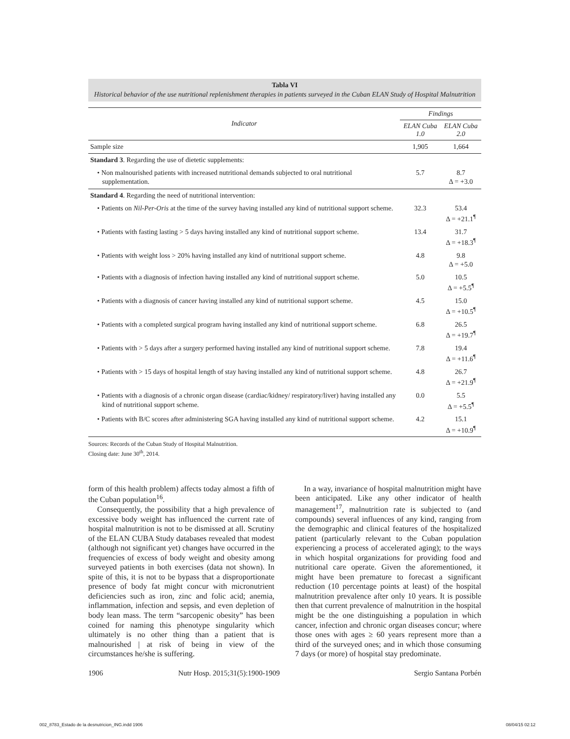Tabla VI
Historical behavior of the use nutritional replenishment therapies in patients surveyed in the Cuban ELAN Study of Hospital Malnutrition
| Indicator | Findings | |
| --- | --- | --- |
| | ELAN Cuba 1.0 | ELAN Cuba 2.0 |
| Sample size | 1,905 | 1,664 |
| Standard 3 . Regarding the use of dietetic supplements: | | |
| • Non malnourished patients with increased nutritional demands subjected to oral nutritional supplementation. | 5.7 | 8.7 Δ = +3.0 |
| Standard 4 . Regarding the need of nutritional intervention: | | |
| • Patients on Nil-Per-Oris at the time of the survey having installed any kind of nutritional support scheme. | 32.3 | 53.4 Δ = +21.1<sup>¶</sup> |
| • Patients with fasting lasting > 5 days having installed any kind of nutritional support scheme. | 13.4 | 31.7 Δ = +18.3<sup>¶</sup> |
| • Patients with weight loss > 20% having installed any kind of nutritional support scheme. | 4.8 | 9.8 Δ = +5.0 |
| • Patients with a diagnosis of infection having installed any kind of nutritional support scheme. | 5.0 | 10.5 Δ = +5.5<sup>¶</sup> |
| • Patients with a diagnosis of cancer having installed any kind of nutritional support scheme. | 4.5 | 15.0 Δ = +10.5<sup>¶</sup> |
| • Patients with a completed surgical program having installed any kind of nutritional support scheme. | 6.8 | 26.5 Δ = +19.7<sup>¶</sup> |
| • Patients with > 5 days after a surgery performed having installed any kind of nutritional support scheme. | 7.8 | 19.4 Δ = +11.6<sup>¶</sup> |
| • Patients with > 15 days of hospital length of stay having installed any kind of nutritional support scheme. | 4.8 | 26.7 Δ = +21.9<sup>¶</sup> |
| • Patients with a diagnosis of a chronic organ disease (cardiac/kidney/ respiratory/liver) having installed any kind of nutritional support scheme. | 0.0 | 5.5 Δ = +5.5<sup>¶</sup> |
| • Patients with B/C scores after administering SGA having installed any kind of nutritional support scheme. | 4.2 | 15.1 Δ = +10.9<sup>¶</sup> |
Sources: Records of the Cuban Study of Hospital Malnutrition.
Closing date: June 30<sup>th</sup>, 2014.
form of this health problem) affects today almost a fifth of the Cuban population<sup>16</sup>.
Consequently, the possibility that a high prevalence of excessive body weight has influenced the current rate of hospital malnutrition is not to be dismissed at all. Scrutiny of the ELAN CUBA Study databases revealed that modest (although not significant yet) changes have occurred in the frequencies of excess of body weight and obesity among surveyed patients in both exercises (data not shown). In spite of this, it is not to be bypass that a disproportionate presence of body fat might concur with micronutrient deficiencies such as iron, zinc and folic acid; anemia, inflammation, infection and sepsis, and even depletion of body lean mass. The term “sarcopenic obesity” has been coined for naming this phenotype singularity which ultimately is no other thing than a patient that is malnourished | at risk of being in view of the circumstances he/she is suffering.
In a way, invariance of hospital malnutrition might have been anticipated. Like any other indicator of health management<sup>17</sup>, malnutrition rate is subjected to (and compounds) several influences of any kind, ranging from the demographic and clinical features of the hospitalized patient (particularly relevant to the Cuban population experiencing a process of accelerated aging); to the ways in which hospital organizations for providing food and nutritional care operate. Given the aforementioned, it might have been premature to forecast a significant reduction (10 percentage points at least) of the hospital malnutrition prevalence after only 10 years. It is possible then that current prevalence of malnutrition in the hospital might be the one distinguishing a population in which cancer, infection and chronic organ diseases concur; where those ones with ages ≥ 60 years represent more than a third of the surveyed ones; and in which those consuming 7 days (or more) of hospital stay predominate.
1906 Nutr Hosp. 2015;31(5):1900-1909 Sergio Santana Porbén
002_8783_Estado de la desnutricion_ING.indd 1906 08/04/15 02:12